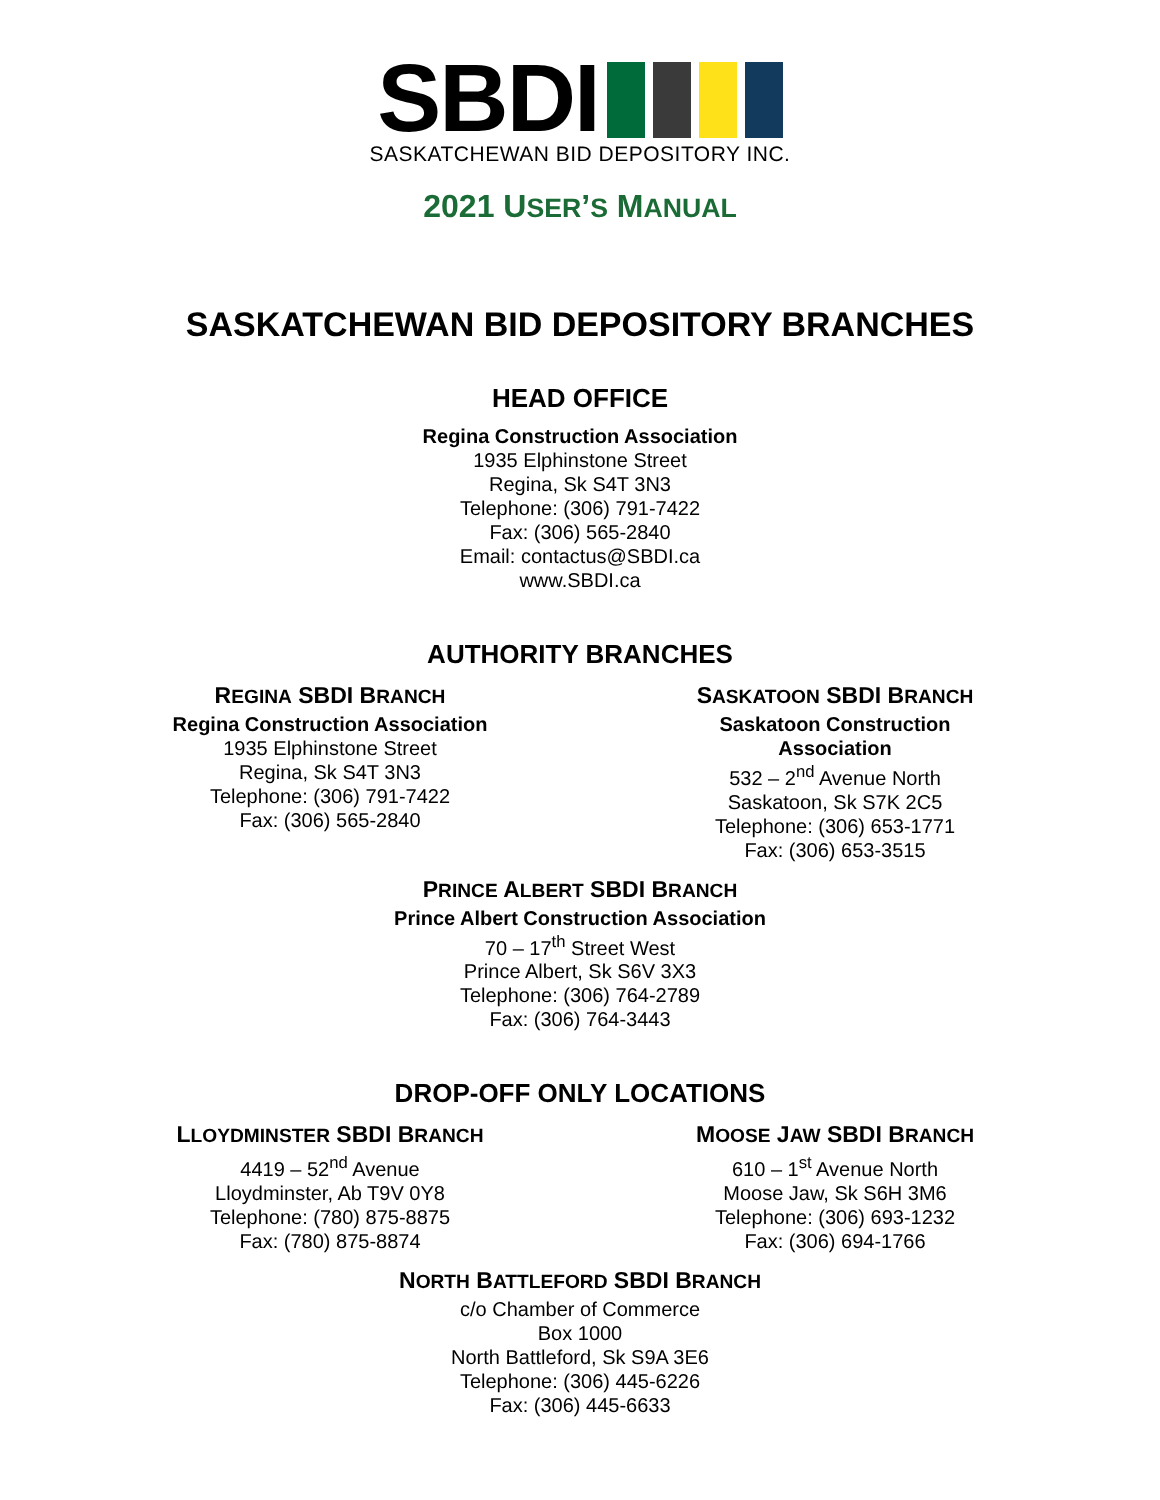SBDI
SASKATCHEWAN BID DEPOSITORY INC.
2021 USER’S MANUAL
SASKATCHEWAN BID DEPOSITORY BRANCHES
HEAD OFFICE
Regina Construction Association
1935 Elphinstone Street
Regina, Sk S4T 3N3
Telephone: (306) 791-7422
Fax: (306) 565-2840
Email: contactus@SBDI.ca
www.SBDI.ca
AUTHORITY BRANCHES
REGINA SBDI BRANCH
Regina Construction Association
1935 Elphinstone Street
Regina, Sk S4T 3N3
Telephone: (306) 791-7422
Fax: (306) 565-2840
SASKATOON SBDI BRANCH
Saskatoon Construction Association
532 – 2<sup>nd</sup> Avenue North
Saskatoon, Sk S7K 2C5
Telephone: (306) 653-1771
Fax: (306) 653-3515
PRINCE ALBERT SBDI BRANCH
Prince Albert Construction Association
70 – 17<sup>th</sup> Street West
Prince Albert, Sk S6V 3X3
Telephone: (306) 764-2789
Fax: (306) 764-3443
DROP-OFF ONLY LOCATIONS
LLOYDMINSTER SBDI BRANCH
4419 – 52<sup>nd</sup> Avenue
Lloydminster, Ab T9V 0Y8
Telephone: (780) 875-8875
Fax: (780) 875-8874
MOOSE JAW SBDI BRANCH
610 – 1<sup>st</sup> Avenue North
Moose Jaw, Sk S6H 3M6
Telephone: (306) 693-1232
Fax: (306) 694-1766
NORTH BATTLEFORD SBDI BRANCH
c/o Chamber of Commerce
Box 1000
North Battleford, Sk S9A 3E6
Telephone: (306) 445-6226
Fax: (306) 445-6633